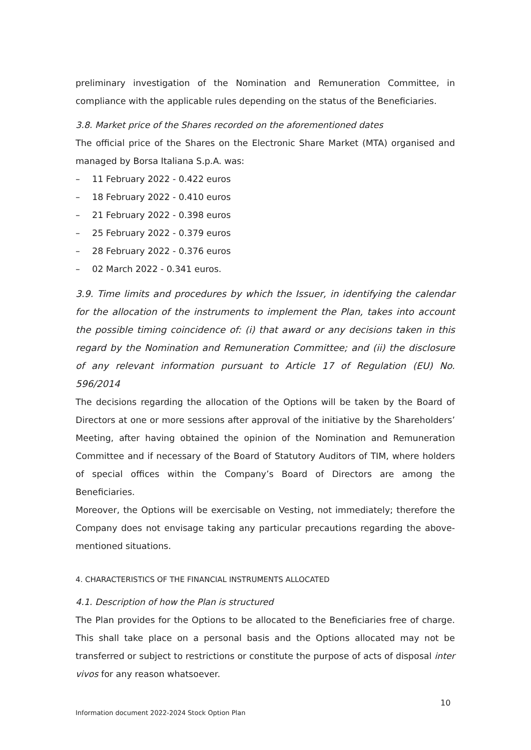preliminary investigation of the Nomination and Remuneration Committee, in compliance with the applicable rules depending on the status of the Beneficiaries.
3.8. Market price of the Shares recorded on the aforementioned dates
The official price of the Shares on the Electronic Share Market (MTA) organised and managed by Borsa Italiana S.p.A. was:
– 11 February 2022 - 0.422 euros
– 18 February 2022 - 0.410 euros
– 21 February 2022 - 0.398 euros
– 25 February 2022 - 0.379 euros
– 28 February 2022 - 0.376 euros
– 02 March 2022 - 0.341 euros.
3.9. Time limits and procedures by which the Issuer, in identifying the calendar for the allocation of the instruments to implement the Plan, takes into account the possible timing coincidence of: (i) that award or any decisions taken in this regard by the Nomination and Remuneration Committee; and (ii) the disclosure of any relevant information pursuant to Article 17 of Regulation (EU) No. 596/2014
The decisions regarding the allocation of the Options will be taken by the Board of Directors at one or more sessions after approval of the initiative by the Shareholders’ Meeting, after having obtained the opinion of the Nomination and Remuneration Committee and if necessary of the Board of Statutory Auditors of TIM, where holders of special offices within the Company’s Board of Directors are among the Beneficiaries.
Moreover, the Options will be exercisable on Vesting, not immediately; therefore the Company does not envisage taking any particular precautions regarding the above-mentioned situations.
4. CHARACTERISTICS OF THE FINANCIAL INSTRUMENTS ALLOCATED
4.1. Description of how the Plan is structured
The Plan provides for the Options to be allocated to the Beneficiaries free of charge. This shall take place on a personal basis and the Options allocated may not be transferred or subject to restrictions or constitute the purpose of acts of disposal inter vivos for any reason whatsoever.
10
Information document 2022-2024 Stock Option Plan